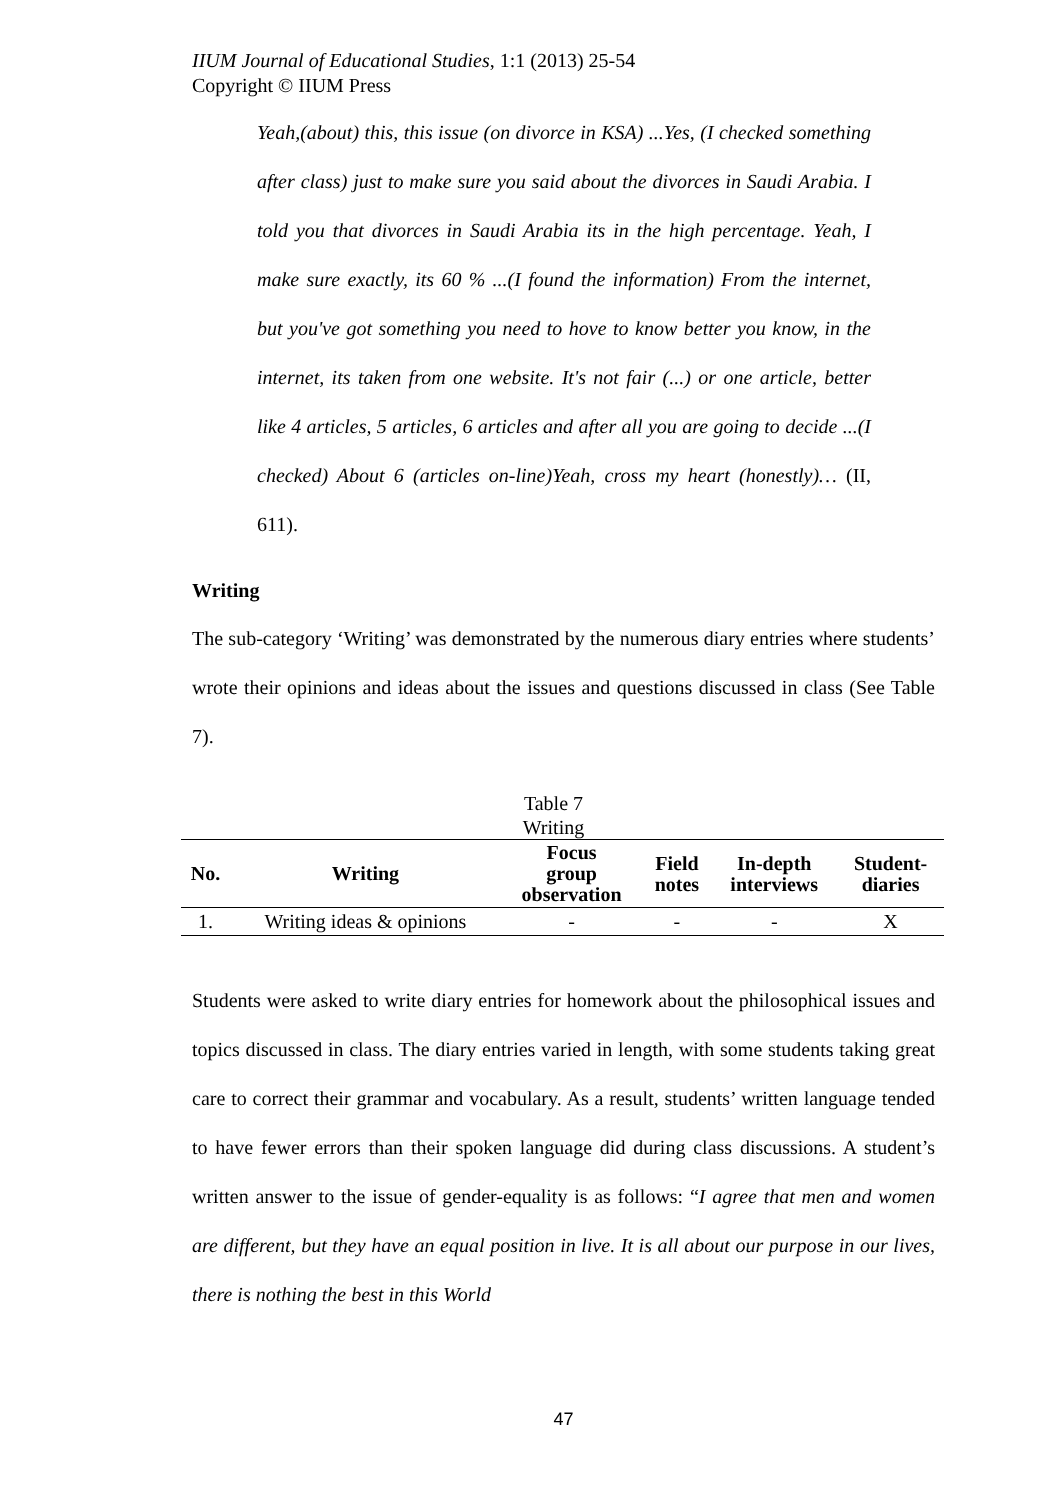IIUM Journal of Educational Studies, 1:1 (2013) 25-54
Copyright © IIUM Press
Yeah,(about) this, this issue (on divorce in KSA) ...Yes, (I checked something after class) just to make sure you said about the divorces in Saudi Arabia. I told you that divorces in Saudi Arabia its in the high percentage. Yeah, I make sure exactly, its 60 % ...(I found the information) From the internet, but you've got something you need to hove to know better you know, in the internet, its taken from one website. It's not fair (...) or one article, better like 4 articles, 5 articles, 6 articles and after all you are going to decide ...(I checked) About 6 (articles on-line)Yeah, cross my heart (honestly)… (II, 611).
Writing
The sub-category ‘Writing’ was demonstrated by the numerous diary entries where students’ wrote their opinions and ideas about the issues and questions discussed in class (See Table 7).
Table 7
Writing
| No. | Writing | Focus group observation | Field notes | In-depth interviews | Student- diaries |
| --- | --- | --- | --- | --- | --- |
| 1. | Writing ideas & opinions | - | - | - | X |
Students were asked to write diary entries for homework about the philosophical issues and topics discussed in class. The diary entries varied in length, with some students taking great care to correct their grammar and vocabulary. As a result, students’ written language tended to have fewer errors than their spoken language did during class discussions. A student’s written answer to the issue of gender-equality is as follows: “I agree that men and women are different, but they have an equal position in live. It is all about our purpose in our lives, there is nothing the best in this World
47